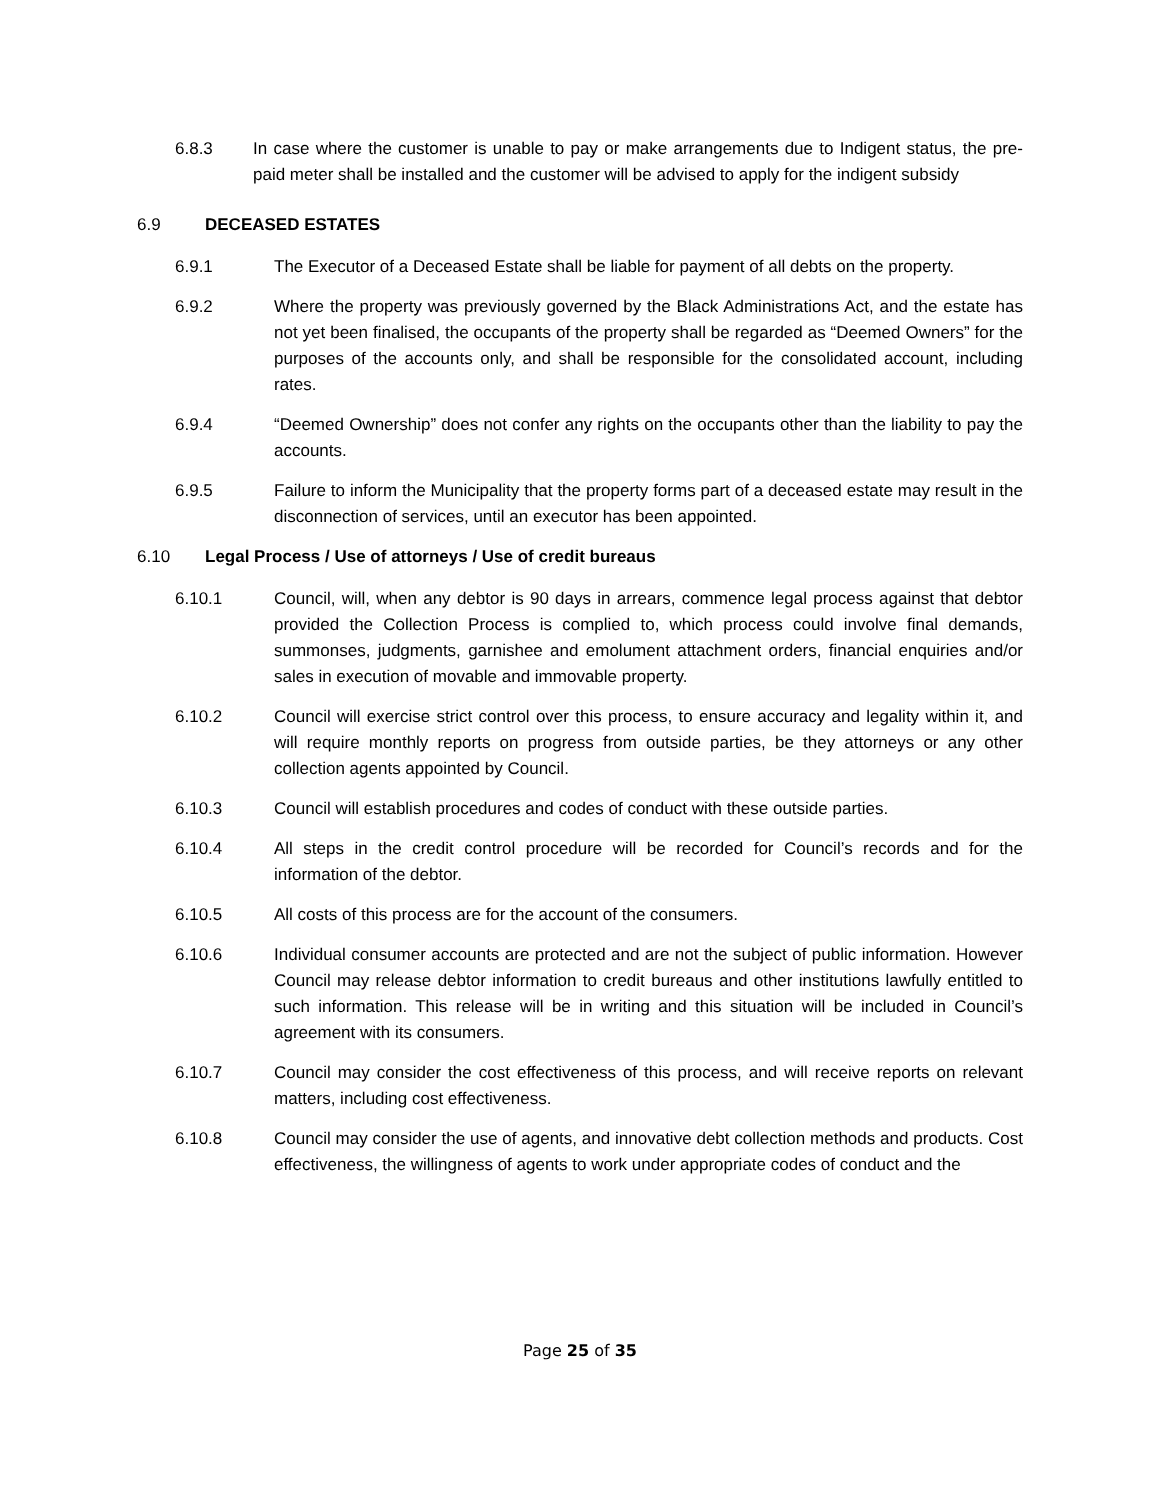6.8.3 In case where the customer is unable to pay or make arrangements due to Indigent status, the pre-paid meter shall be installed and the customer will be advised to apply for the indigent subsidy
6.9 DECEASED ESTATES
6.9.1 The Executor of a Deceased Estate shall be liable for payment of all debts on the property.
6.9.2 Where the property was previously governed by the Black Administrations Act, and the estate has not yet been finalised, the occupants of the property shall be regarded as “Deemed Owners” for the purposes of the accounts only, and shall be responsible for the consolidated account, including rates.
6.9.4 “Deemed Ownership” does not confer any rights on the occupants other than the liability to pay the accounts.
6.9.5 Failure to inform the Municipality that the property forms part of a deceased estate may result in the disconnection of services, until an executor has been appointed.
6.10 Legal Process / Use of attorneys / Use of credit bureaus
6.10.1 Council, will, when any debtor is 90 days in arrears, commence legal process against that debtor provided the Collection Process is complied to, which process could involve final demands, summonses, judgments, garnishee and emolument attachment orders, financial enquiries and/or sales in execution of movable and immovable property.
6.10.2 Council will exercise strict control over this process, to ensure accuracy and legality within it, and will require monthly reports on progress from outside parties, be they attorneys or any other collection agents appointed by Council.
6.10.3 Council will establish procedures and codes of conduct with these outside parties.
6.10.4 All steps in the credit control procedure will be recorded for Council’s records and for the information of the debtor.
6.10.5 All costs of this process are for the account of the consumers.
6.10.6 Individual consumer accounts are protected and are not the subject of public information. However Council may release debtor information to credit bureaus and other institutions lawfully entitled to such information. This release will be in writing and this situation will be included in Council’s agreement with its consumers.
6.10.7 Council may consider the cost effectiveness of this process, and will receive reports on relevant matters, including cost effectiveness.
6.10.8 Council may consider the use of agents, and innovative debt collection methods and products. Cost effectiveness, the willingness of agents to work under appropriate codes of conduct and the
Page 25 of 35